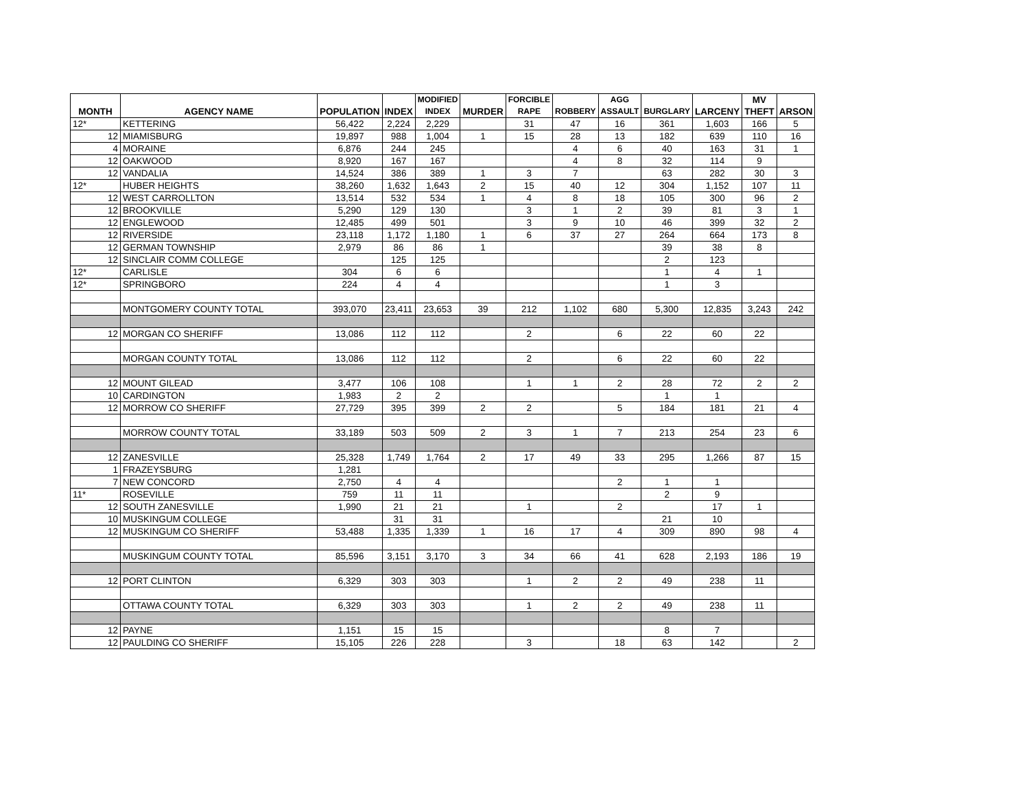| MONTH | AGENCY NAME | POPULATION | INDEX | MODIFIED INDEX | MURDER | FORCIBLE RAPE | ROBBERY | AGG ASSAULT | BURGLARY | LARCENY | MV THEFT | ARSON |
| --- | --- | --- | --- | --- | --- | --- | --- | --- | --- | --- | --- | --- |
| 12* | KETTERING | 56,422 | 2,224 | 2,229 | | 31 | 47 | 16 | 361 | 1,603 | 166 | 5 |
| 12 | MIAMISBURG | 19,897 | 988 | 1,004 | 1 | 15 | 28 | 13 | 182 | 639 | 110 | 16 |
| 4 | MORAINE | 6,876 | 244 | 245 | | | 4 | 6 | 40 | 163 | 31 | 1 |
| 12 | OAKWOOD | 8,920 | 167 | 167 | | | 4 | 8 | 32 | 114 | 9 | |
| 12 | VANDALIA | 14,524 | 386 | 389 | 1 | 3 | 7 | | 63 | 282 | 30 | 3 |
| 12* | HUBER HEIGHTS | 38,260 | 1,632 | 1,643 | 2 | 15 | 40 | 12 | 304 | 1,152 | 107 | 11 |
| 12 | WEST CARROLLTON | 13,514 | 532 | 534 | 1 | 4 | 8 | 18 | 105 | 300 | 96 | 2 |
| 12 | BROOKVILLE | 5,290 | 129 | 130 | | 3 | 1 | 2 | 39 | 81 | 3 | 1 |
| 12 | ENGLEWOOD | 12,485 | 499 | 501 | | 3 | 9 | 10 | 46 | 399 | 32 | 2 |
| 12 | RIVERSIDE | 23,118 | 1,172 | 1,180 | 1 | 6 | 37 | 27 | 264 | 664 | 173 | 8 |
| 12 | GERMAN TOWNSHIP | 2,979 | 86 | 86 | 1 | | | | 39 | 38 | 8 | |
| 12 | SINCLAIR COMM COLLEGE | | 125 | 125 | | | | | 2 | 123 | | |
| 12* | CARLISLE | 304 | 6 | 6 | | | | | 1 | 4 | 1 | |
| 12* | SPRINGBORO | 224 | 4 | 4 | | | | | 1 | 3 | | |
| | MONTGOMERY COUNTY TOTAL | 393,070 | 23,411 | 23,653 | 39 | 212 | 1,102 | 680 | 5,300 | 12,835 | 3,243 | 242 |
| 12 | MORGAN CO SHERIFF | 13,086 | 112 | 112 | | 2 | | 6 | 22 | 60 | 22 | |
| | MORGAN COUNTY TOTAL | 13,086 | 112 | 112 | | 2 | | 6 | 22 | 60 | 22 | |
| 12 | MOUNT GILEAD | 3,477 | 106 | 108 | | 1 | 1 | 2 | 28 | 72 | 2 | 2 |
| 10 | CARDINGTON | 1,983 | 2 | 2 | | | | | 1 | 1 | | |
| 12 | MORROW CO SHERIFF | 27,729 | 395 | 399 | 2 | 2 | | 5 | 184 | 181 | 21 | 4 |
| | MORROW COUNTY TOTAL | 33,189 | 503 | 509 | 2 | 3 | 1 | 7 | 213 | 254 | 23 | 6 |
| 12 | ZANESVILLE | 25,328 | 1,749 | 1,764 | 2 | 17 | 49 | 33 | 295 | 1,266 | 87 | 15 |
| 1 | FRAZEYSBURG | 1,281 | | | | | | | | | | |
| 7 | NEW CONCORD | 2,750 | 4 | 4 | | | | 2 | 1 | 1 | | |
| 11* | ROSEVILLE | 759 | 11 | 11 | | | | | 2 | 9 | | |
| 12 | SOUTH ZANESVILLE | 1,990 | 21 | 21 | | 1 | | 2 | | 17 | 1 | |
| 10 | MUSKINGUM COLLEGE | | 31 | 31 | | | | | 21 | 10 | | |
| 12 | MUSKINGUM CO SHERIFF | 53,488 | 1,335 | 1,339 | 1 | 16 | 17 | 4 | 309 | 890 | 98 | 4 |
| | MUSKINGUM COUNTY TOTAL | 85,596 | 3,151 | 3,170 | 3 | 34 | 66 | 41 | 628 | 2,193 | 186 | 19 |
| 12 | PORT CLINTON | 6,329 | 303 | 303 | | 1 | 2 | 2 | 49 | 238 | 11 | |
| | OTTAWA COUNTY TOTAL | 6,329 | 303 | 303 | | 1 | 2 | 2 | 49 | 238 | 11 | |
| 12 | PAYNE | 1,151 | 15 | 15 | | | | | 8 | 7 | | |
| 12 | PAULDING CO SHERIFF | 15,105 | 226 | 228 | | 3 | | 18 | 63 | 142 | | 2 |